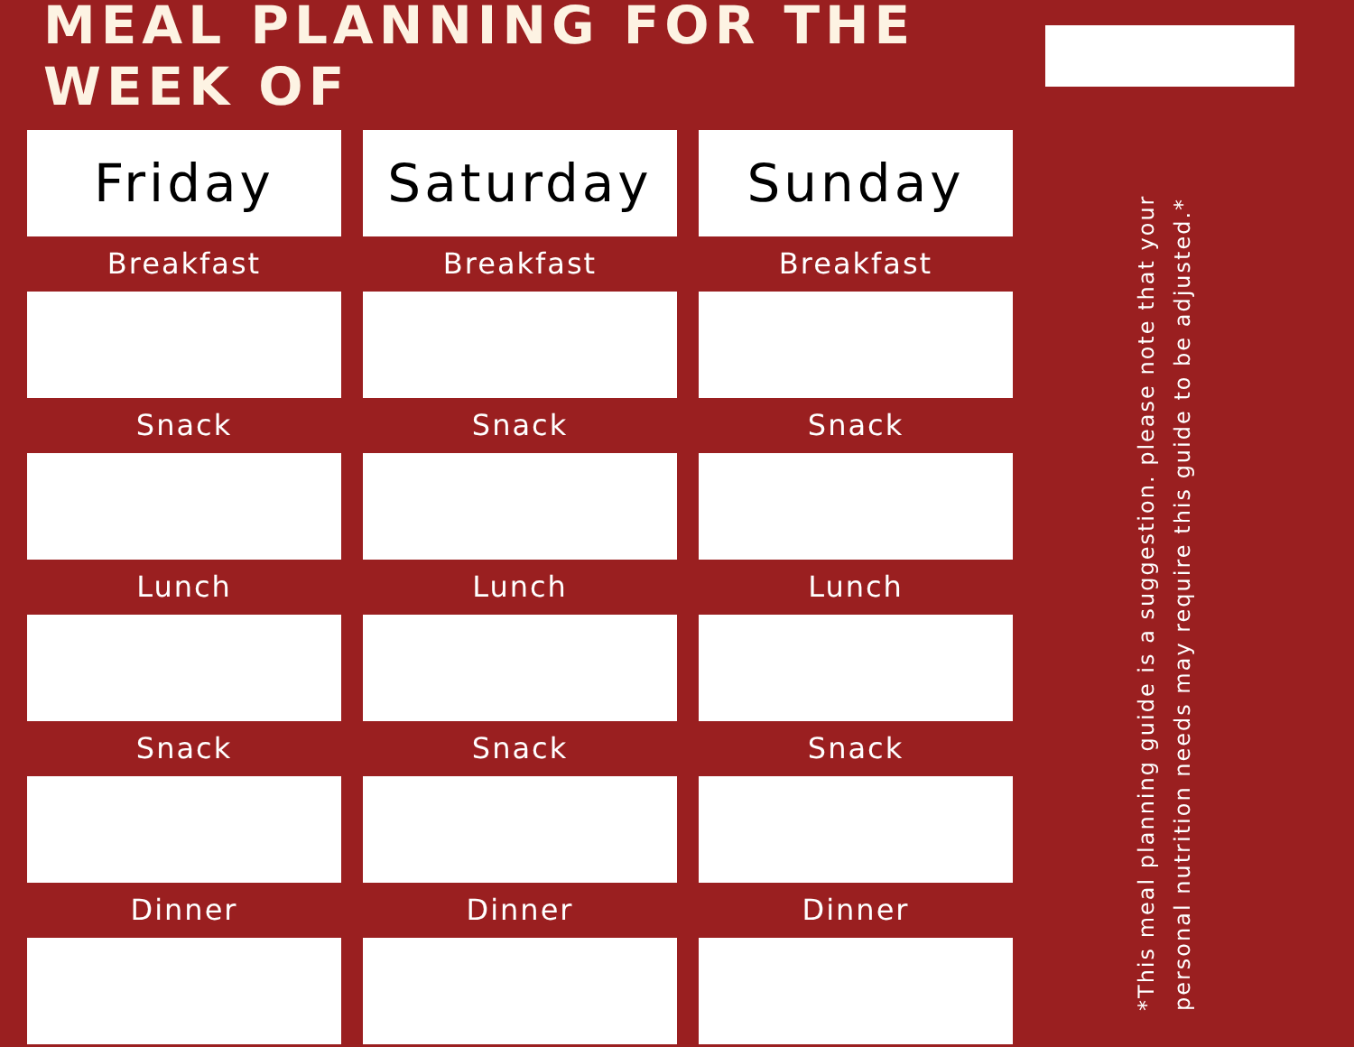MEAL PLANNING FOR THE WEEK OF
Friday
Breakfast
Snack
Lunch
Snack
Dinner
Saturday
Breakfast
Snack
Lunch
Snack
Dinner
Sunday
Breakfast
Snack
Lunch
Snack
Dinner
*This meal planning guide is a suggestion. please note that your personal nutrition needs may require this guide to be adjusted.*